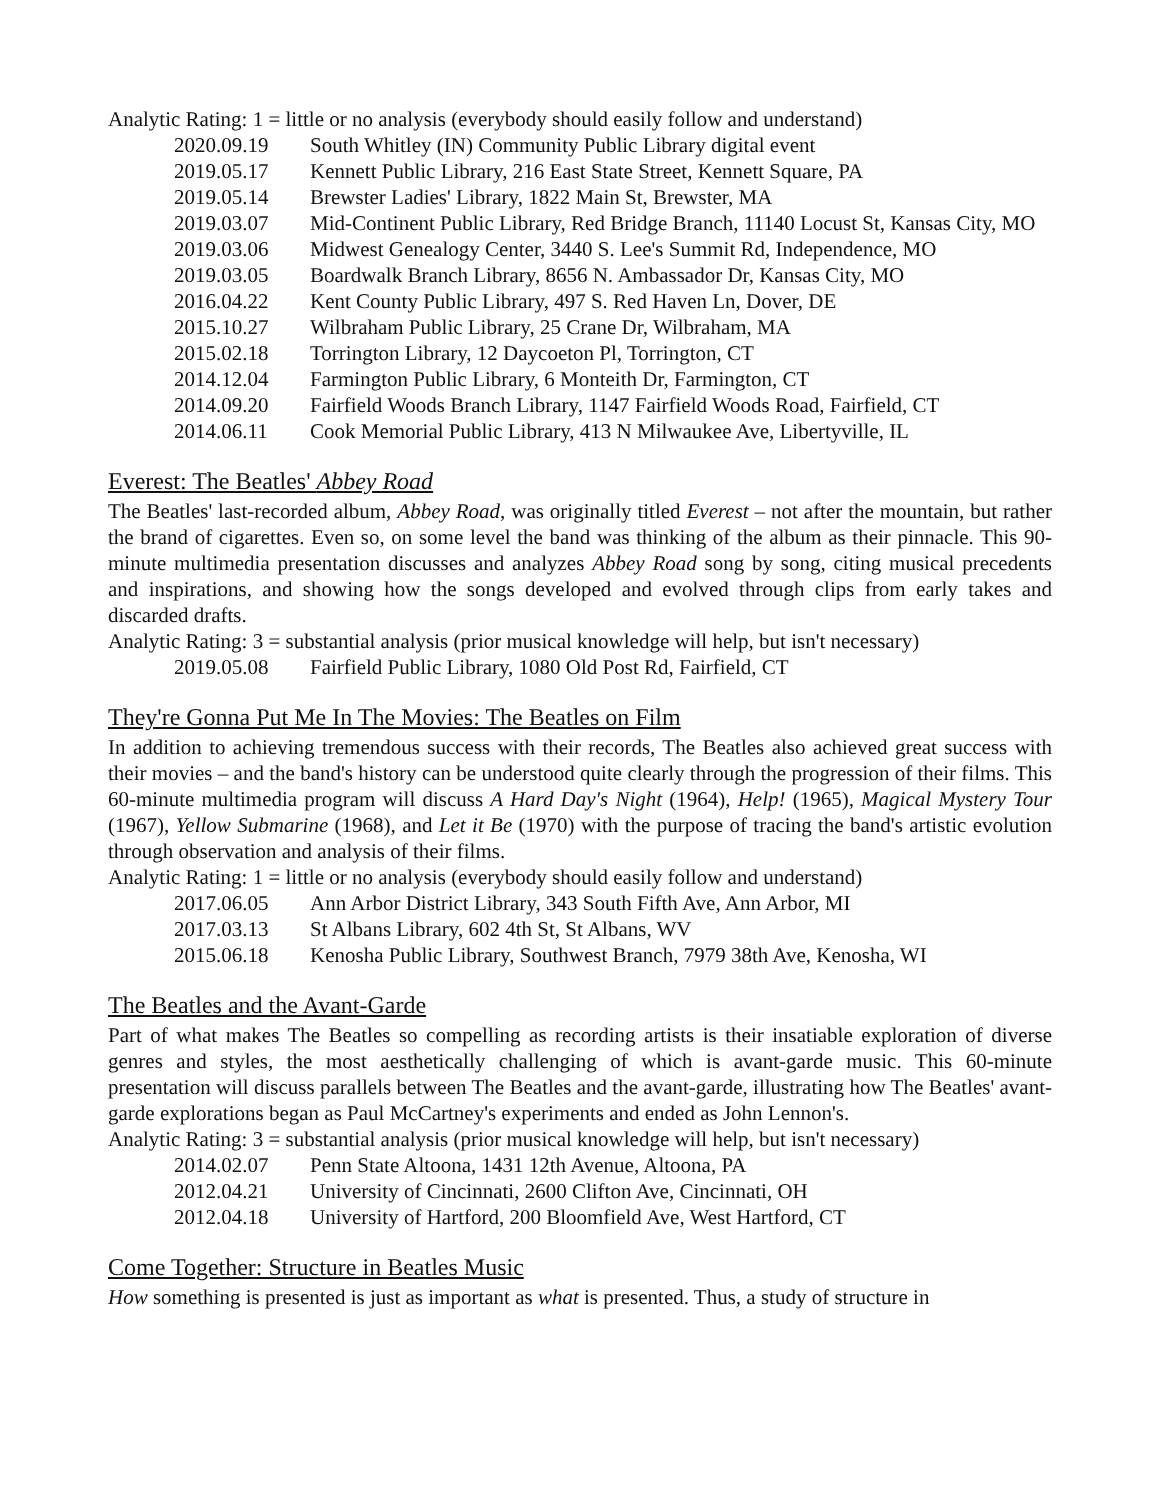Analytic Rating: 1 = little or no analysis (everybody should easily follow and understand)
2020.09.19 South Whitley (IN) Community Public Library digital event
2019.05.17 Kennett Public Library, 216 East State Street, Kennett Square, PA
2019.05.14 Brewster Ladies' Library, 1822 Main St, Brewster, MA
2019.03.07 Mid-Continent Public Library, Red Bridge Branch, 11140 Locust St, Kansas City, MO
2019.03.06 Midwest Genealogy Center, 3440 S. Lee's Summit Rd, Independence, MO
2019.03.05 Boardwalk Branch Library, 8656 N. Ambassador Dr, Kansas City, MO
2016.04.22 Kent County Public Library, 497 S. Red Haven Ln, Dover, DE
2015.10.27 Wilbraham Public Library, 25 Crane Dr, Wilbraham, MA
2015.02.18 Torrington Library, 12 Daycoeton Pl, Torrington, CT
2014.12.04 Farmington Public Library, 6 Monteith Dr, Farmington, CT
2014.09.20 Fairfield Woods Branch Library, 1147 Fairfield Woods Road, Fairfield, CT
2014.06.11 Cook Memorial Public Library, 413 N Milwaukee Ave, Libertyville, IL
Everest: The Beatles' Abbey Road
The Beatles' last-recorded album, Abbey Road, was originally titled Everest – not after the mountain, but rather the brand of cigarettes. Even so, on some level the band was thinking of the album as their pinnacle. This 90-minute multimedia presentation discusses and analyzes Abbey Road song by song, citing musical precedents and inspirations, and showing how the songs developed and evolved through clips from early takes and discarded drafts.
Analytic Rating: 3 = substantial analysis (prior musical knowledge will help, but isn't necessary)
2019.05.08 Fairfield Public Library, 1080 Old Post Rd, Fairfield, CT
They're Gonna Put Me In The Movies: The Beatles on Film
In addition to achieving tremendous success with their records, The Beatles also achieved great success with their movies – and the band's history can be understood quite clearly through the progression of their films. This 60-minute multimedia program will discuss A Hard Day's Night (1964), Help! (1965), Magical Mystery Tour (1967), Yellow Submarine (1968), and Let it Be (1970) with the purpose of tracing the band's artistic evolution through observation and analysis of their films.
Analytic Rating: 1 = little or no analysis (everybody should easily follow and understand)
2017.06.05 Ann Arbor District Library, 343 South Fifth Ave, Ann Arbor, MI
2017.03.13 St Albans Library, 602 4th St, St Albans, WV
2015.06.18 Kenosha Public Library, Southwest Branch, 7979 38th Ave, Kenosha, WI
The Beatles and the Avant-Garde
Part of what makes The Beatles so compelling as recording artists is their insatiable exploration of diverse genres and styles, the most aesthetically challenging of which is avant-garde music. This 60-minute presentation will discuss parallels between The Beatles and the avant-garde, illustrating how The Beatles' avant-garde explorations began as Paul McCartney's experiments and ended as John Lennon's.
Analytic Rating: 3 = substantial analysis (prior musical knowledge will help, but isn't necessary)
2014.02.07 Penn State Altoona, 1431 12th Avenue, Altoona, PA
2012.04.21 University of Cincinnati, 2600 Clifton Ave, Cincinnati, OH
2012.04.18 University of Hartford, 200 Bloomfield Ave, West Hartford, CT
Come Together: Structure in Beatles Music
How something is presented is just as important as what is presented. Thus, a study of structure in